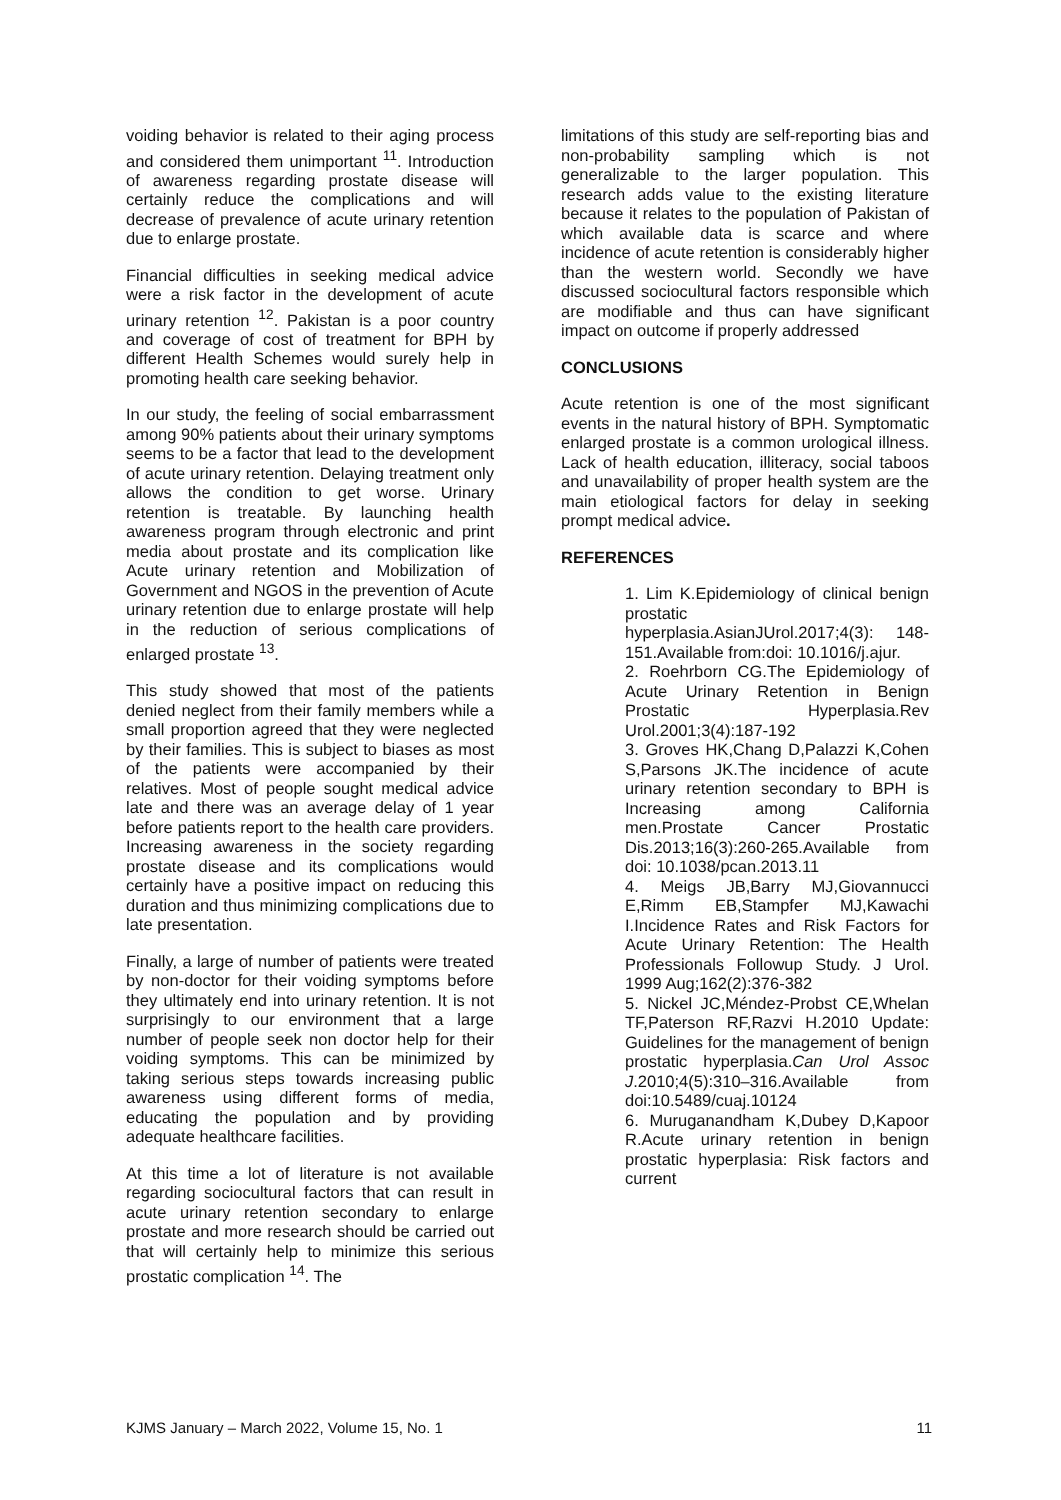voiding behavior is related to their aging process and considered them unimportant <sup>11</sup>. Introduction of awareness regarding prostate disease will certainly reduce the complications and will decrease of prevalence of acute urinary retention due to enlarge prostate.
Financial difficulties in seeking medical advice were a risk factor in the development of acute urinary retention <sup>12</sup>. Pakistan is a poor country and coverage of cost of treatment for BPH by different Health Schemes would surely help in promoting health care seeking behavior.
In our study, the feeling of social embarrassment among 90% patients about their urinary symptoms seems to be a factor that lead to the development of acute urinary retention. Delaying treatment only allows the condition to get worse. Urinary retention is treatable. By launching health awareness program through electronic and print media about prostate and its complication like Acute urinary retention and Mobilization of Government and NGOS in the prevention of Acute urinary retention due to enlarge prostate will help in the reduction of serious complications of enlarged prostate <sup>13</sup>.
This study showed that most of the patients denied neglect from their family members while a small proportion agreed that they were neglected by their families. This is subject to biases as most of the patients were accompanied by their relatives. Most of people sought medical advice late and there was an average delay of 1 year before patients report to the health care providers. Increasing awareness in the society regarding prostate disease and its complications would certainly have a positive impact on reducing this duration and thus minimizing complications due to late presentation.
Finally, a large of number of patients were treated by non-doctor for their voiding symptoms before they ultimately end into urinary retention. It is not surprisingly to our environment that a large number of people seek non doctor help for their voiding symptoms. This can be minimized by taking serious steps towards increasing public awareness using different forms of media, educating the population and by providing adequate healthcare facilities.
At this time a lot of literature is not available regarding sociocultural factors that can result in acute urinary retention secondary to enlarge prostate and more research should be carried out that will certainly help to minimize this serious prostatic complication <sup>14</sup>. The
limitations of this study are self-reporting bias and non-probability sampling which is not generalizable to the larger population. This research adds value to the existing literature because it relates to the population of Pakistan of which available data is scarce and where incidence of acute retention is considerably higher than the western world. Secondly we have discussed sociocultural factors responsible which are modifiable and thus can have significant impact on outcome if properly addressed
CONCLUSIONS
Acute retention is one of the most significant events in the natural history of BPH. Symptomatic enlarged prostate is a common urological illness. Lack of health education, illiteracy, social taboos and unavailability of proper health system are the main etiological factors for delay in seeking prompt medical advice.
REFERENCES
1. Lim K.Epidemiology of clinical benign prostatic hyperplasia.AsianJUrol.2017;4(3): 148-151.Available from:doi: 10.1016/j.ajur.
2. Roehrborn CG.The Epidemiology of Acute Urinary Retention in Benign Prostatic Hyperplasia.Rev Urol.2001;3(4):187-192
3. Groves HK,Chang D,Palazzi K,Cohen S,Parsons JK.The incidence of acute urinary retention secondary to BPH is Increasing among California men.Prostate Cancer Prostatic Dis.2013;16(3):260-265.Available from doi: 10.1038/pcan.2013.11
4. Meigs JB,Barry MJ,Giovannucci E,Rimm EB,Stampfer MJ,Kawachi I.Incidence Rates and Risk Factors for Acute Urinary Retention: The Health Professionals Followup Study. J Urol. 1999 Aug;162(2):376-382
5. Nickel JC,Méndez-Probst CE,Whelan TF,Paterson RF,Razvi H.2010 Update: Guidelines for the management of benign prostatic hyperplasia.Can Urol Assoc J.2010;4(5):310–316.Available from doi:10.5489/cuaj.10124
6. Muruganandham K,Dubey D,Kapoor R.Acute urinary retention in benign prostatic hyperplasia: Risk factors and current
KJMS January – March 2022, Volume 15, No. 1 11